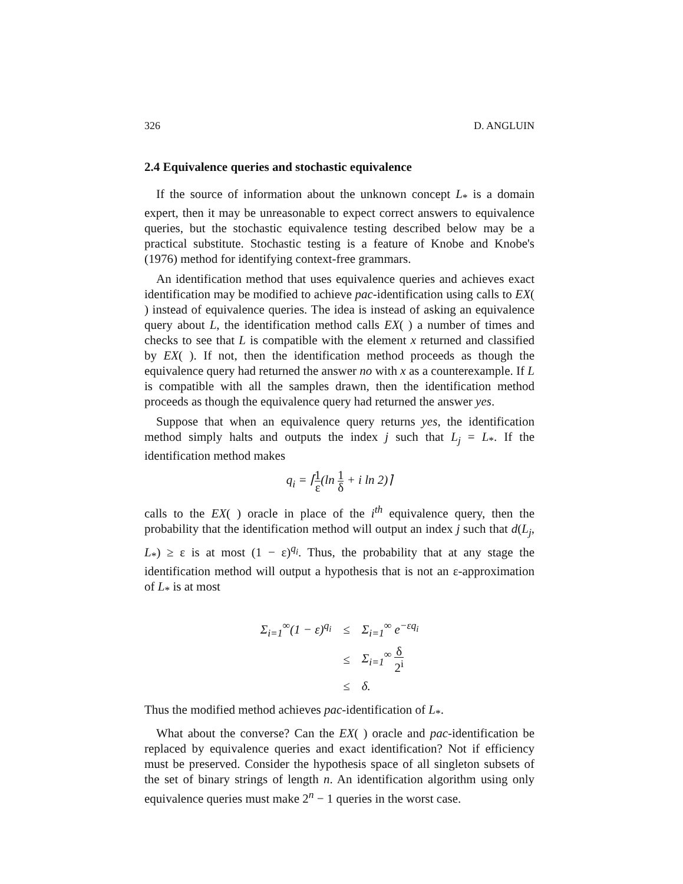326 D. ANGLUIN
2.4 Equivalence queries and stochastic equivalence
If the source of information about the unknown concept L<sub>*</sub> is a domain expert, then it may be unreasonable to expect correct answers to equivalence queries, but the stochastic equivalence testing described below may be a practical substitute. Stochastic testing is a feature of Knobe and Knobe's (1976) method for identifying context-free grammars.
An identification method that uses equivalence queries and achieves exact identification may be modified to achieve pac-identification using calls to EX( ) instead of equivalence queries. The idea is instead of asking an equivalence query about L, the identification method calls EX( ) a number of times and checks to see that L is compatible with the element x returned and classified by EX( ). If not, then the identification method proceeds as though the equivalence query had returned the answer no with x as a counterexample. If L is compatible with all the samples drawn, then the identification method proceeds as though the equivalence query had returned the answer yes.
Suppose that when an equivalence query returns yes, the identification method simply halts and outputs the index j such that L<sub>j</sub> = L<sub>*</sub>. If the identification method makes
q<sub>i</sub> = ⌈1 ε(ln 1 δ + i ln 2)⌉
calls to the EX( ) oracle in place of the i<sup>th</sup> equivalence query, then the probability that the identification method will output an index j such that d(L<sub>j</sub>, L<sub>*</sub>) ≥ ε is at most (1 − ε)<sup>q<sub>i</sub></sup>. Thus, the probability that at any stage the identification method will output a hypothesis that is not an ε-approximation of L<sub>*</sub> is at most
| Σ<sub>i=1</sub><sup>∞</sup>(1 − ε)<sup>q<sub>i</sub></sup> | ≤ | Σ<sub>i=1</sub><sup>∞</sup> e<sup>−εq<sub>i</sub></sup> |
| | ≤ | Σ<sub>i=1</sub><sup>∞</sup> δ 2<sup>i</sup> |
| | ≤ | δ. |
Thus the modified method achieves pac-identification of L<sub>*</sub>.
What about the converse? Can the EX( ) oracle and pac-identification be replaced by equivalence queries and exact identification? Not if efficiency must be preserved. Consider the hypothesis space of all singleton subsets of the set of binary strings of length n. An identification algorithm using only equivalence queries must make 2<sup>n</sup> − 1 queries in the worst case.